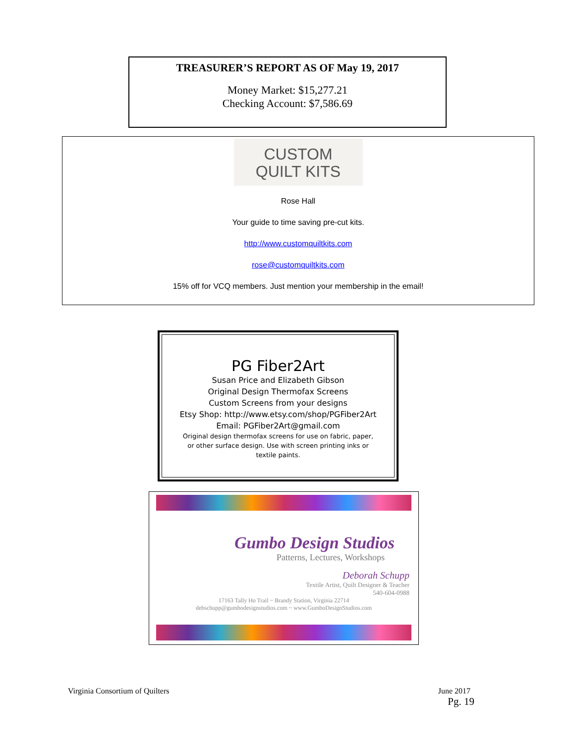TREASURER’S REPORT AS OF May 19, 2017
Money Market: $15,277.21
Checking Account: $7,586.69
CUSTOM
QUILT KITS
Rose Hall
Your guide to time saving pre-cut kits.
http://www.customquiltkits.com
rose@customquiltkits.com
15% off for VCQ members. Just mention your membership in the email!
PG Fiber2Art
Susan Price and Elizabeth Gibson
Original Design Thermofax Screens
Custom Screens from your designs
Etsy Shop: http://www.etsy.com/shop/PGFiber2Art
Email: PGFiber2Art@gmail.com
Original design thermofax screens for use on fabric, paper,
or other surface design. Use with screen printing inks or
textile paints.
Gumbo Design Studios
Patterns, Lectures, Workshops
Deborah Schupp
Textile Artist, Quilt Designer & Teacher
540-604-0988
17163 Tally Ho Trail ~ Brandy Station, Virginia 22714
debschupp@gumbodesignstudios.com ~ www.GumboDesignStudios.com
Virginia Consortium of Quilters June 2017
Pg. 19